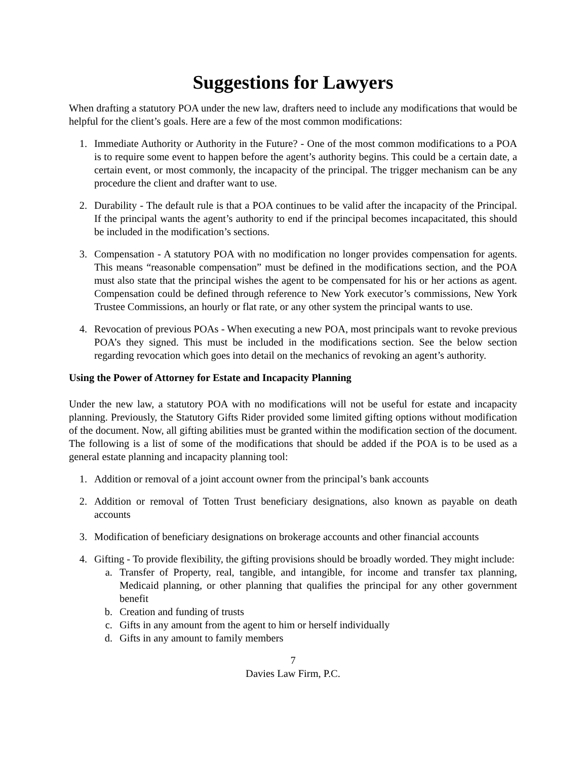Suggestions for Lawyers
When drafting a statutory POA under the new law, drafters need to include any modifications that would be helpful for the client’s goals. Here are a few of the most common modifications:
1. Immediate Authority or Authority in the Future? - One of the most common modifications to a POA is to require some event to happen before the agent’s authority begins. This could be a certain date, a certain event, or most commonly, the incapacity of the principal. The trigger mechanism can be any procedure the client and drafter want to use.
2. Durability - The default rule is that a POA continues to be valid after the incapacity of the Principal. If the principal wants the agent’s authority to end if the principal becomes incapacitated, this should be included in the modification’s sections.
3. Compensation - A statutory POA with no modification no longer provides compensation for agents. This means “reasonable compensation” must be defined in the modifications section, and the POA must also state that the principal wishes the agent to be compensated for his or her actions as agent. Compensation could be defined through reference to New York executor’s commissions, New York Trustee Commissions, an hourly or flat rate, or any other system the principal wants to use.
4. Revocation of previous POAs - When executing a new POA, most principals want to revoke previous POA’s they signed. This must be included in the modifications section. See the below section regarding revocation which goes into detail on the mechanics of revoking an agent’s authority.
Using the Power of Attorney for Estate and Incapacity Planning
Under the new law, a statutory POA with no modifications will not be useful for estate and incapacity planning. Previously, the Statutory Gifts Rider provided some limited gifting options without modification of the document. Now, all gifting abilities must be granted within the modification section of the document. The following is a list of some of the modifications that should be added if the POA is to be used as a general estate planning and incapacity planning tool:
1. Addition or removal of a joint account owner from the principal’s bank accounts
2. Addition or removal of Totten Trust beneficiary designations, also known as payable on death accounts
3. Modification of beneficiary designations on brokerage accounts and other financial accounts
4. Gifting - To provide flexibility, the gifting provisions should be broadly worded. They might include:
a. Transfer of Property, real, tangible, and intangible, for income and transfer tax planning, Medicaid planning, or other planning that qualifies the principal for any other government benefit
b. Creation and funding of trusts
c. Gifts in any amount from the agent to him or herself individually
d. Gifts in any amount to family members
7
Davies Law Firm, P.C.